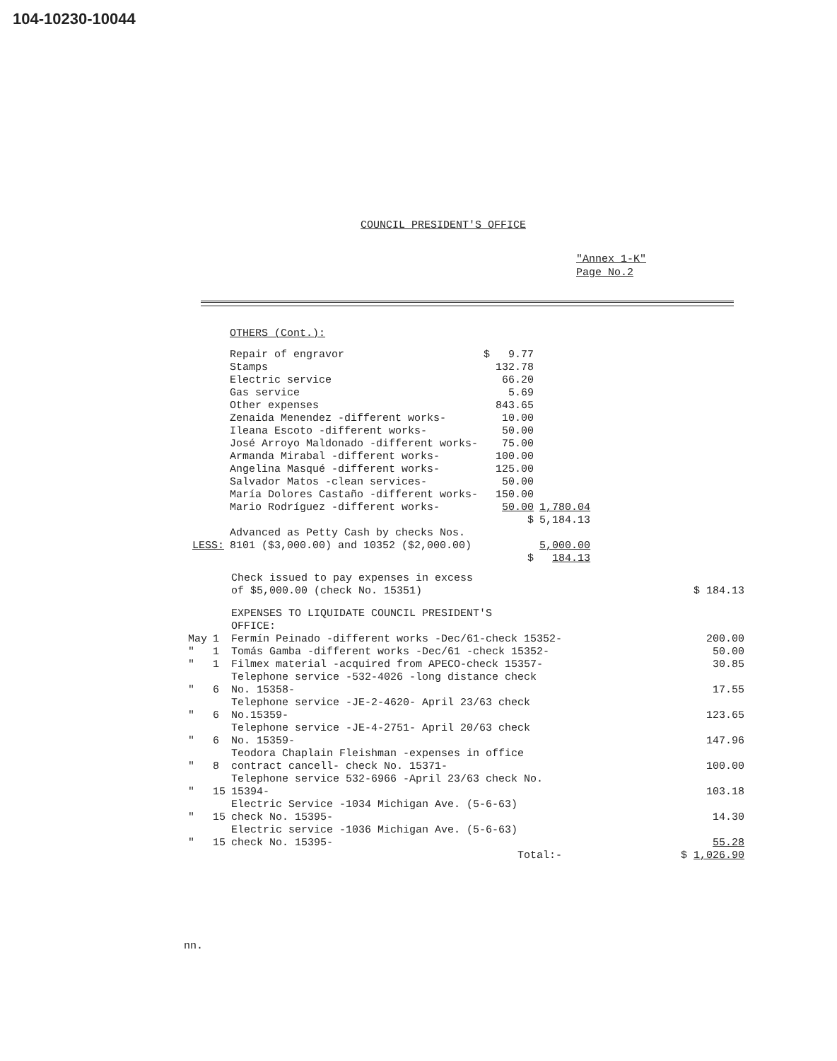104-10230-10044
COUNCIL PRESIDENT'S OFFICE
"Annex 1-K"
Page No.2
| | OTHERS (Cont.): | | | |
| | Repair of engravor | $ | 9.77 | |
| | Stamps | | 132.78 | |
| | Electric service | | 66.20 | |
| | Gas service | | 5.69 | |
| | Other expenses | | 843.65 | |
| | Zenaida Menendez -different works- | | 10.00 | |
| | Ileana Escoto -different works- | | 50.00 | |
| | José Arroyo Maldonado -different works- | | 75.00 | |
| | Armanda Mirabal -different works- | | 100.00 | |
| | Angelina Masqué -different works- | | 125.00 | |
| | Salvador Matos -clean services- | | 50.00 | |
| | María Dolores Castaño -different works- | | 150.00 | |
| | Mario Rodríguez -different works- | | 50.00 | 1,780.04 |
| | | | $ | 5,184.13 |
| LESS: | Advanced as Petty Cash by checks Nos. 8101 ($3,000.00) and 10352 ($2,000.00) | | | 5,000.00 |
| | | | $ | 184.13 |
| | | Check issued to pay expenses in excess of $5,000.00 (check No. 15351) | $ 184.13 |
| | | EXPENSES TO LIQUIDATE COUNCIL PRESIDENT'S OFFICE: | |
| May | 1 | Fermín Peinado -different works -Dec/61-check 15352- | 200.00 |
| " | 1 | Tomás Gamba -different works -Dec/61 -check 15352- | 50.00 |
| " | 1 | Filmex material -acquired from APECO-check 15357- | 30.85 |
| " | 6 | Telephone service -532-4026 -long distance check No. 15358- | 17.55 |
| " | 6 | Telephone service -JE-2-4620- April 23/63 check No.15359- | 123.65 |
| " | 6 | Telephone service -JE-4-2751- April 20/63 check No. 15359- | 147.96 |
| " | 8 | Teodora Chaplain Fleishman -expenses in office contract cancell- check No. 15371- | 100.00 |
| " | 15 | Telephone service 532-6966 -April 23/63 check No. 15394- | 103.18 |
| " | 15 | Electric Service -1034 Michigan Ave. (5-6-63) check No. 15395- | 14.30 |
| " | 15 | Electric service -1036 Michigan Ave. (5-6-63) check No. 15395- | 55.28 |
| | | Total:- | $ 1,026.90 |
nn.